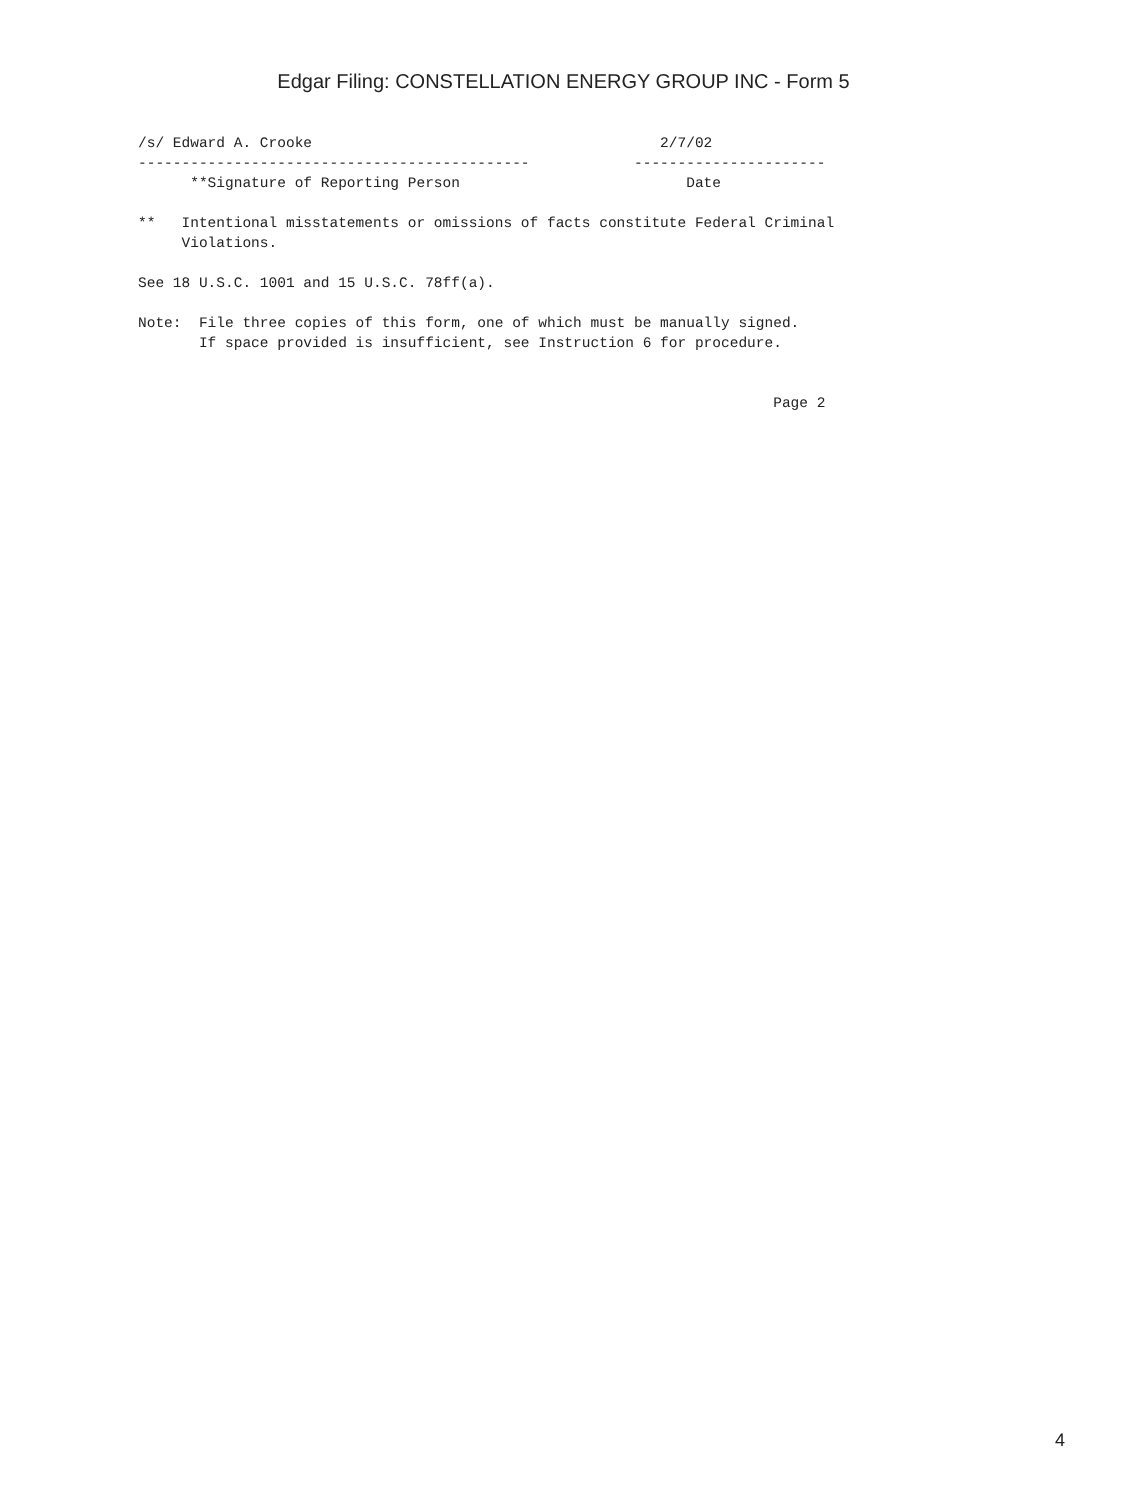Edgar Filing: CONSTELLATION ENERGY GROUP INC - Form 5
/s/ Edward A. Crooke                                        2/7/02
---------------------------------------------            ----------------------
      **Signature of Reporting Person                          Date

**   Intentional misstatements or omissions of facts constitute Federal Criminal
     Violations.

See 18 U.S.C. 1001 and 15 U.S.C. 78ff(a).

Note:  File three copies of this form, one of which must be manually signed.
       If space provided is insufficient, see Instruction 6 for procedure.


                                                                         Page 2
4